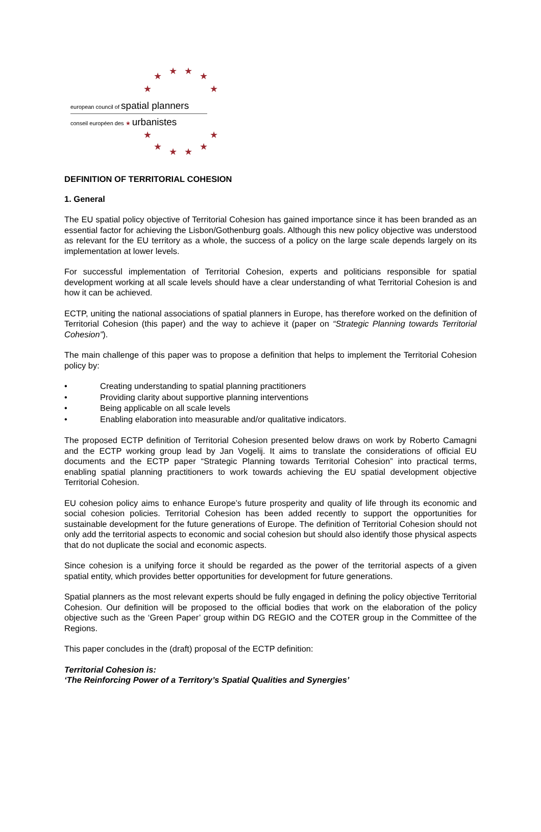★ ★ ★ ★
★ ★
european council of spatial planners
conseil européen des ★ urbanistes
★ ★
★ ★ ★ ★
DEFINITION OF TERRITORIAL COHESION
1. General
The EU spatial policy objective of Territorial Cohesion has gained importance since it has been branded as an essential factor for achieving the Lisbon/Gothenburg goals. Although this new policy objective was understood as relevant for the EU territory as a whole, the success of a policy on the large scale depends largely on its implementation at lower levels.
For successful implementation of Territorial Cohesion, experts and politicians responsible for spatial development working at all scale levels should have a clear understanding of what Territorial Cohesion is and how it can be achieved.
ECTP, uniting the national associations of spatial planners in Europe, has therefore worked on the definition of Territorial Cohesion (this paper) and the way to achieve it (paper on “Strategic Planning towards Territorial Cohesion”).
The main challenge of this paper was to propose a definition that helps to implement the Territorial Cohesion policy by:
• Creating understanding to spatial planning practitioners
• Providing clarity about supportive planning interventions
• Being applicable on all scale levels
• Enabling elaboration into measurable and/or qualitative indicators.
The proposed ECTP definition of Territorial Cohesion presented below draws on work by Roberto Camagni and the ECTP working group lead by Jan Vogelij. It aims to translate the considerations of official EU documents and the ECTP paper “Strategic Planning towards Territorial Cohesion” into practical terms, enabling spatial planning practitioners to work towards achieving the EU spatial development objective Territorial Cohesion.
EU cohesion policy aims to enhance Europe’s future prosperity and quality of life through its economic and social cohesion policies. Territorial Cohesion has been added recently to support the opportunities for sustainable development for the future generations of Europe. The definition of Territorial Cohesion should not only add the territorial aspects to economic and social cohesion but should also identify those physical aspects that do not duplicate the social and economic aspects.
Since cohesion is a unifying force it should be regarded as the power of the territorial aspects of a given spatial entity, which provides better opportunities for development for future generations.
Spatial planners as the most relevant experts should be fully engaged in defining the policy objective Territorial Cohesion. Our definition will be proposed to the official bodies that work on the elaboration of the policy objective such as the ‘Green Paper’ group within DG REGIO and the COTER group in the Committee of the Regions.
This paper concludes in the (draft) proposal of the ECTP definition:
Territorial Cohesion is:
‘The Reinforcing Power of a Territory’s Spatial Qualities and Synergies’